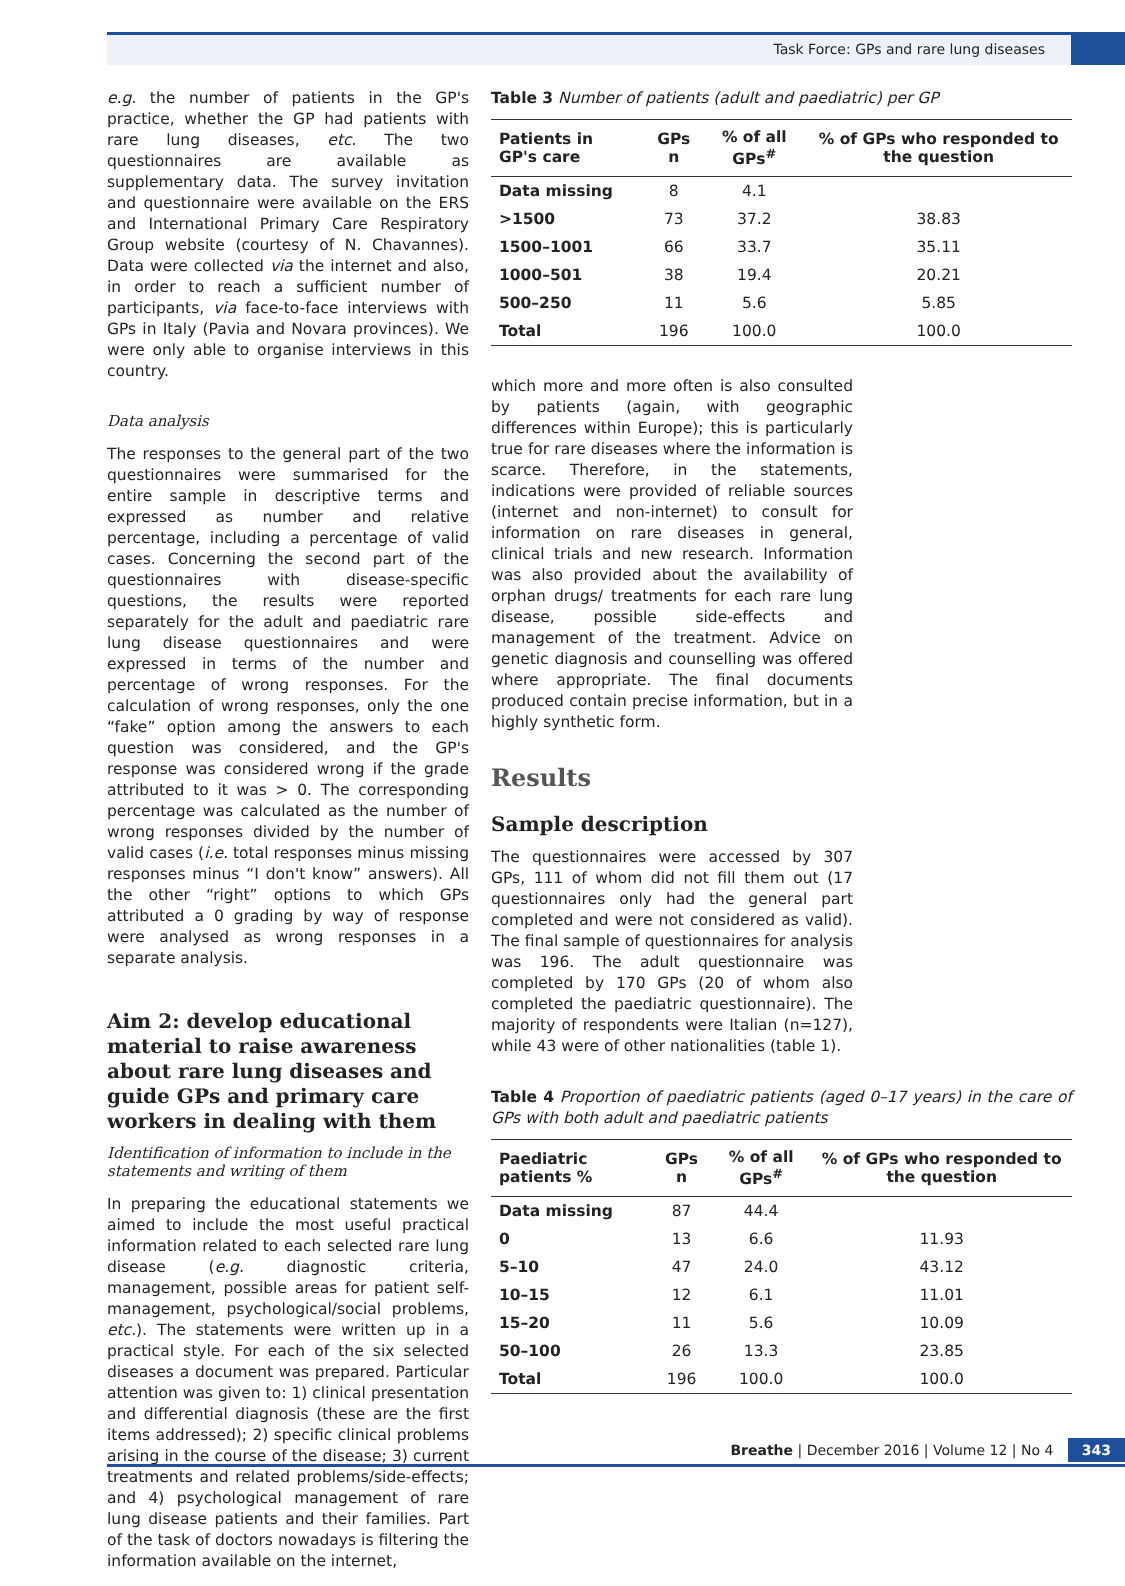Task Force: GPs and rare lung diseases
e.g. the number of patients in the GP's practice, whether the GP had patients with rare lung diseases, etc. The two questionnaires are available as supplementary data. The survey invitation and questionnaire were available on the ERS and International Primary Care Respiratory Group website (courtesy of N. Chavannes). Data were collected via the internet and also, in order to reach a sufficient number of participants, via face-to-face interviews with GPs in Italy (Pavia and Novara provinces). We were only able to organise interviews in this country.
Data analysis
The responses to the general part of the two questionnaires were summarised for the entire sample in descriptive terms and expressed as number and relative percentage, including a percentage of valid cases. Concerning the second part of the questionnaires with disease-specific questions, the results were reported separately for the adult and paediatric rare lung disease questionnaires and were expressed in terms of the number and percentage of wrong responses. For the calculation of wrong responses, only the one “fake” option among the answers to each question was considered, and the GP's response was considered wrong if the grade attributed to it was > 0. The corresponding percentage was calculated as the number of wrong responses divided by the number of valid cases (i.e. total responses minus missing responses minus “I don't know” answers). All the other “right” options to which GPs attributed a 0 grading by way of response were analysed as wrong responses in a separate analysis.
Aim 2: develop educational material to raise awareness about rare lung diseases and guide GPs and primary care workers in dealing with them
Identification of information to include in the statements and writing of them
In preparing the educational statements we aimed to include the most useful practical information related to each selected rare lung disease (e.g. diagnostic criteria, management, possible areas for patient self-management, psychological/social problems, etc.). The statements were written up in a practical style. For each of the six selected diseases a document was prepared. Particular attention was given to: 1) clinical presentation and differential diagnosis (these are the first items addressed); 2) specific clinical problems arising in the course of the disease; 3) current treatments and related problems/side-effects; and 4) psychological management of rare lung disease patients and their families. Part of the task of doctors nowadays is filtering the information available on the internet,
Table 3 Number of patients (adult and paediatric) per GP
| Patients in GP's care | GPs n | % of all GPs<sup>#</sup> | % of GPs who responded to the question |
| --- | --- | --- | --- |
| Data missing | 8 | 4.1 | |
| >1500 | 73 | 37.2 | 38.83 |
| 1500–1001 | 66 | 33.7 | 35.11 |
| 1000–501 | 38 | 19.4 | 20.21 |
| 500–250 | 11 | 5.6 | 5.85 |
| Total | 196 | 100.0 | 100.0 |
which more and more often is also consulted by patients (again, with geographic differences within Europe); this is particularly true for rare diseases where the information is scarce. Therefore, in the statements, indications were provided of reliable sources (internet and non-internet) to consult for information on rare diseases in general, clinical trials and new research. Information was also provided about the availability of orphan drugs/ treatments for each rare lung disease, possible side-effects and management of the treatment. Advice on genetic diagnosis and counselling was offered where appropriate. The final documents produced contain precise information, but in a highly synthetic form.
Results
Sample description
The questionnaires were accessed by 307 GPs, 111 of whom did not fill them out (17 questionnaires only had the general part completed and were not considered as valid). The final sample of questionnaires for analysis was 196. The adult questionnaire was completed by 170 GPs (20 of whom also completed the paediatric questionnaire). The majority of respondents were Italian (n=127), while 43 were of other nationalities (table 1).
Table 4 Proportion of paediatric patients (aged 0–17 years) in the care of GPs with both adult and paediatric patients
| Paediatric patients % | GPs n | % of all GPs<sup>#</sup> | % of GPs who responded to the question |
| --- | --- | --- | --- |
| Data missing | 87 | 44.4 | |
| 0 | 13 | 6.6 | 11.93 |
| 5–10 | 47 | 24.0 | 43.12 |
| 10–15 | 12 | 6.1 | 11.01 |
| 15–20 | 11 | 5.6 | 10.09 |
| 50–100 | 26 | 13.3 | 23.85 |
| Total | 196 | 100.0 | 100.0 |
Breathe | December 2016 | Volume 12 | No 4 343